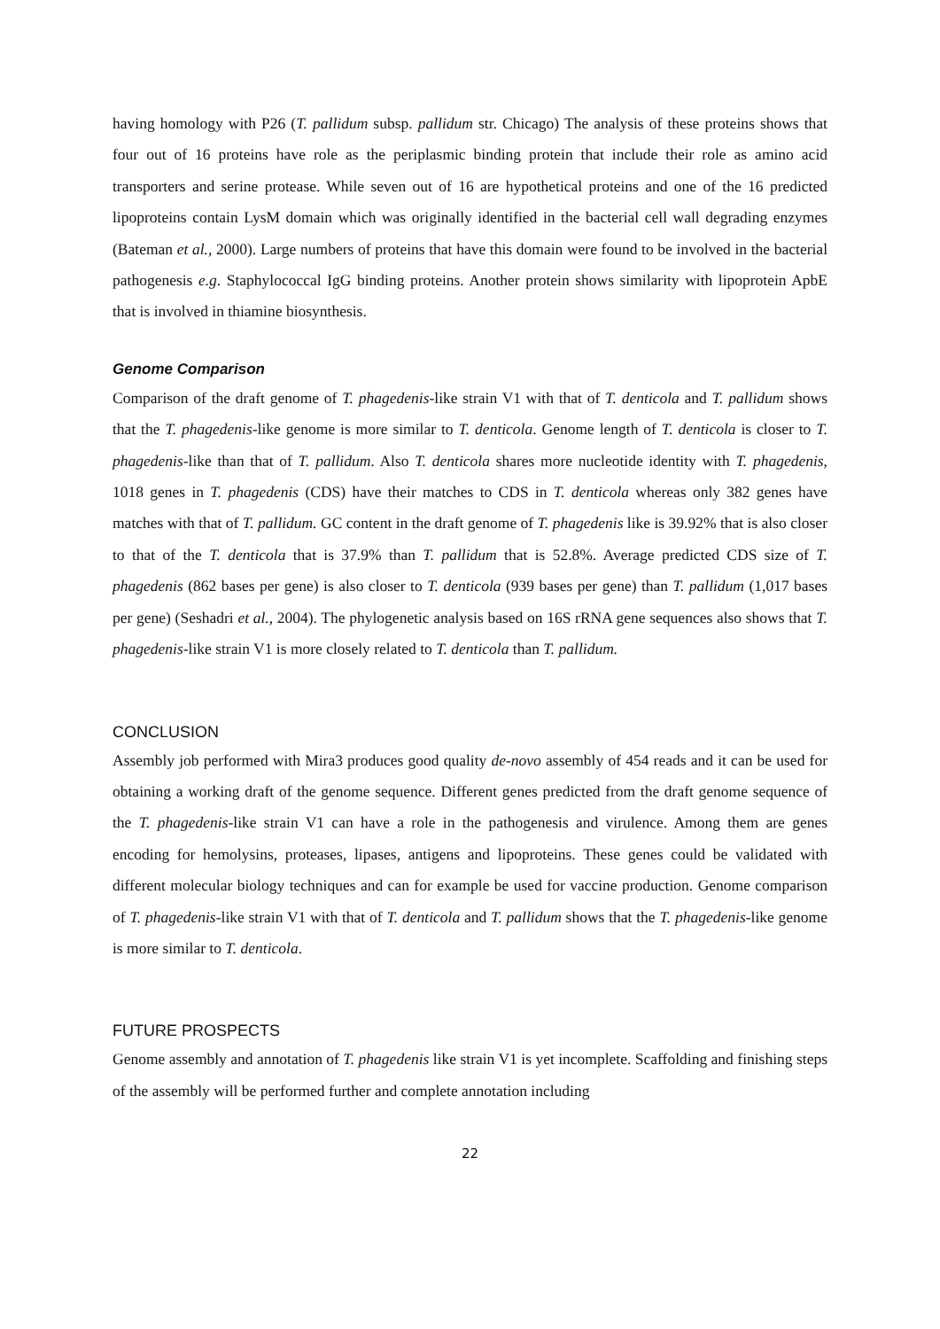having homology with P26 (T. pallidum subsp. pallidum str. Chicago) The analysis of these proteins shows that four out of 16 proteins have role as the periplasmic binding protein that include their role as amino acid transporters and serine protease. While seven out of 16 are hypothetical proteins and one of the 16 predicted lipoproteins contain LysM domain which was originally identified in the bacterial cell wall degrading enzymes (Bateman et al., 2000). Large numbers of proteins that have this domain were found to be involved in the bacterial pathogenesis e.g. Staphylococcal IgG binding proteins. Another protein shows similarity with lipoprotein ApbE that is involved in thiamine biosynthesis.
Genome Comparison
Comparison of the draft genome of T. phagedenis-like strain V1 with that of T. denticola and T. pallidum shows that the T. phagedenis-like genome is more similar to T. denticola. Genome length of T. denticola is closer to T. phagedenis-like than that of T. pallidum. Also T. denticola shares more nucleotide identity with T. phagedenis, 1018 genes in T. phagedenis (CDS) have their matches to CDS in T. denticola whereas only 382 genes have matches with that of T. pallidum. GC content in the draft genome of T. phagedenis like is 39.92% that is also closer to that of the T. denticola that is 37.9% than T. pallidum that is 52.8%. Average predicted CDS size of T. phagedenis (862 bases per gene) is also closer to T. denticola (939 bases per gene) than T. pallidum (1,017 bases per gene) (Seshadri et al., 2004). The phylogenetic analysis based on 16S rRNA gene sequences also shows that T. phagedenis-like strain V1 is more closely related to T. denticola than T. pallidum.
CONCLUSION
Assembly job performed with Mira3 produces good quality de-novo assembly of 454 reads and it can be used for obtaining a working draft of the genome sequence. Different genes predicted from the draft genome sequence of the T. phagedenis-like strain V1 can have a role in the pathogenesis and virulence. Among them are genes encoding for hemolysins, proteases, lipases, antigens and lipoproteins. These genes could be validated with different molecular biology techniques and can for example be used for vaccine production. Genome comparison of T. phagedenis-like strain V1 with that of T. denticola and T. pallidum shows that the T. phagedenis-like genome is more similar to T. denticola.
FUTURE PROSPECTS
Genome assembly and annotation of T. phagedenis like strain V1 is yet incomplete. Scaffolding and finishing steps of the assembly will be performed further and complete annotation including
22